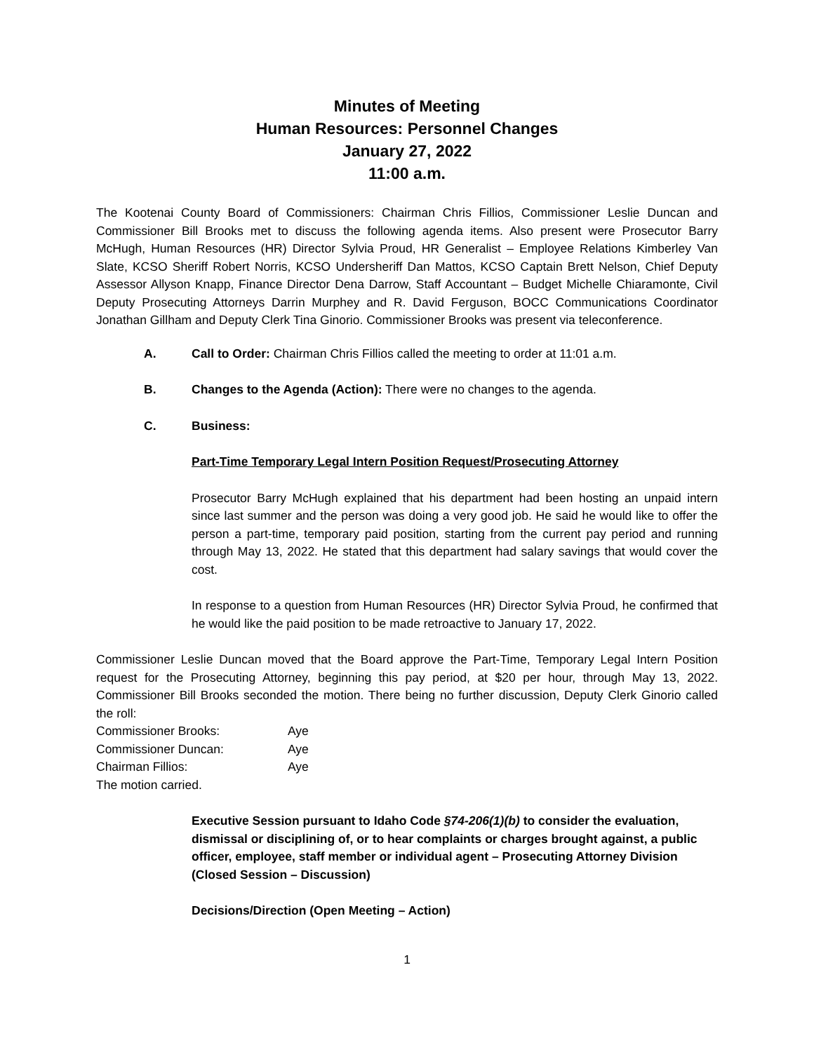Minutes of Meeting
Human Resources: Personnel Changes
January 27, 2022
11:00 a.m.
The Kootenai County Board of Commissioners: Chairman Chris Fillios, Commissioner Leslie Duncan and Commissioner Bill Brooks met to discuss the following agenda items. Also present were Prosecutor Barry McHugh, Human Resources (HR) Director Sylvia Proud, HR Generalist – Employee Relations Kimberley Van Slate, KCSO Sheriff Robert Norris, KCSO Undersheriff Dan Mattos, KCSO Captain Brett Nelson, Chief Deputy Assessor Allyson Knapp, Finance Director Dena Darrow, Staff Accountant – Budget Michelle Chiaramonte, Civil Deputy Prosecuting Attorneys Darrin Murphey and R. David Ferguson, BOCC Communications Coordinator Jonathan Gillham and Deputy Clerk Tina Ginorio. Commissioner Brooks was present via teleconference.
A. Call to Order: Chairman Chris Fillios called the meeting to order at 11:01 a.m.
B. Changes to the Agenda (Action): There were no changes to the agenda.
C. Business:
Part-Time Temporary Legal Intern Position Request/Prosecuting Attorney
Prosecutor Barry McHugh explained that his department had been hosting an unpaid intern since last summer and the person was doing a very good job. He said he would like to offer the person a part-time, temporary paid position, starting from the current pay period and running through May 13, 2022. He stated that this department had salary savings that would cover the cost.
In response to a question from Human Resources (HR) Director Sylvia Proud, he confirmed that he would like the paid position to be made retroactive to January 17, 2022.
Commissioner Leslie Duncan moved that the Board approve the Part-Time, Temporary Legal Intern Position request for the Prosecuting Attorney, beginning this pay period, at $20 per hour, through May 13, 2022. Commissioner Bill Brooks seconded the motion. There being no further discussion, Deputy Clerk Ginorio called the roll:
| Commissioner Brooks: | Aye |
| Commissioner Duncan: | Aye |
| Chairman Fillios: | Aye |
The motion carried.
Executive Session pursuant to Idaho Code §74-206(1)(b) to consider the evaluation, dismissal or disciplining of, or to hear complaints or charges brought against, a public officer, employee, staff member or individual agent – Prosecuting Attorney Division (Closed Session – Discussion)
Decisions/Direction (Open Meeting – Action)
1